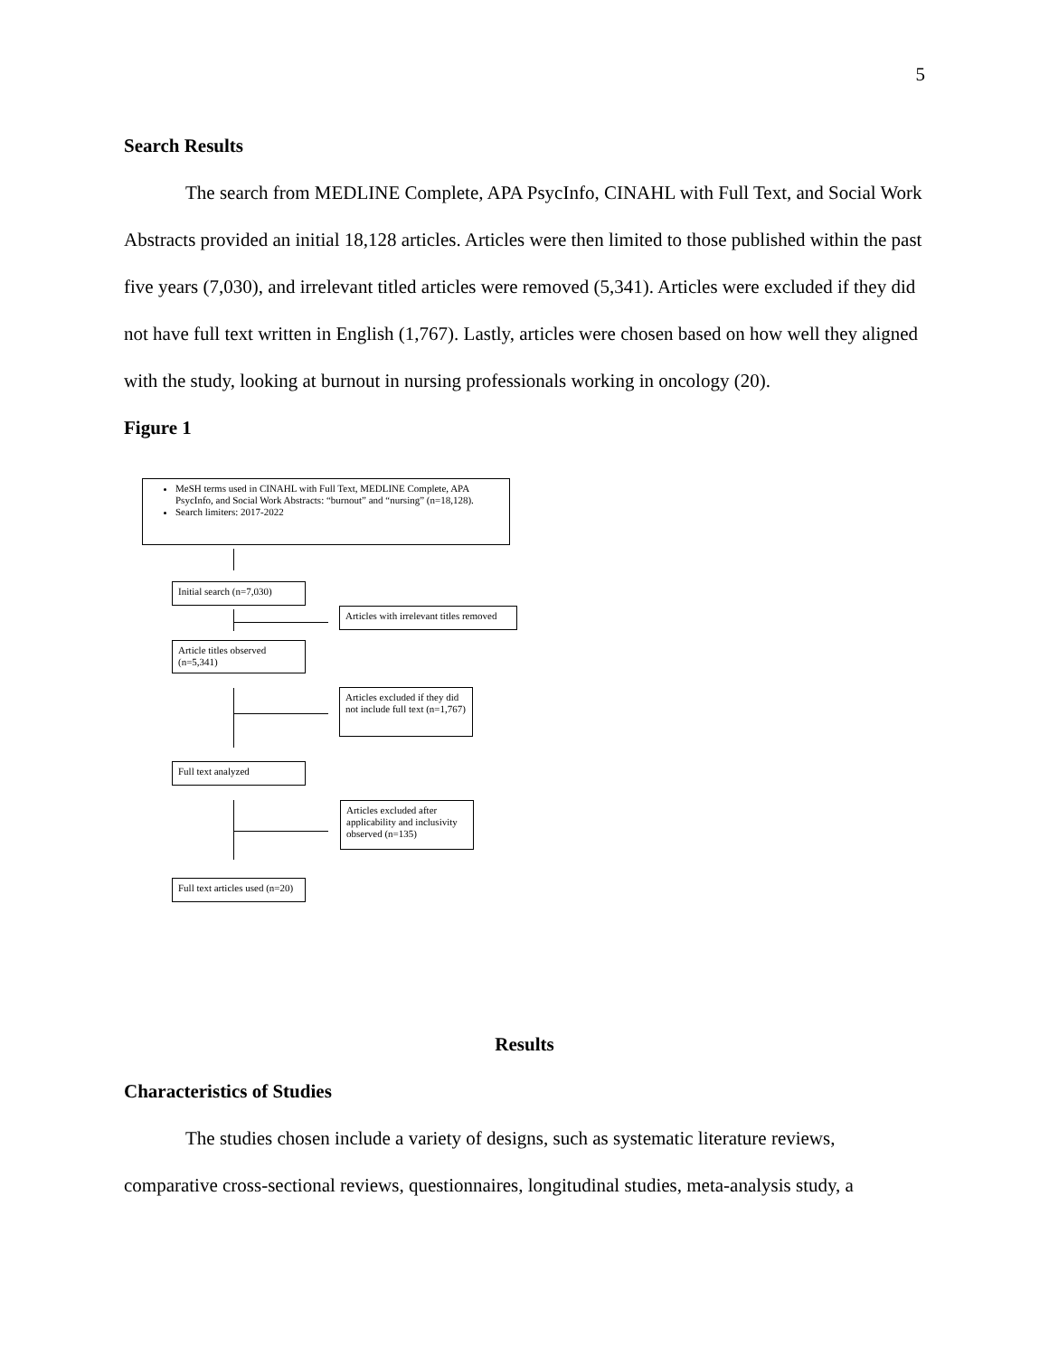5
Search Results
The search from MEDLINE Complete, APA PsycInfo, CINAHL with Full Text, and Social Work Abstracts provided an initial 18,128 articles. Articles were then limited to those published within the past five years (7,030), and irrelevant titled articles were removed (5,341). Articles were excluded if they did not have full text written in English (1,767). Lastly, articles were chosen based on how well they aligned with the study, looking at burnout in nursing professionals working in oncology (20).
Figure 1
MeSH terms used in CINAHL with Full Text, MEDLINE Complete, APA PsycInfo, and Social Work Abstracts: “burnout” and “nursing” (n=18,128).
Search limiters: 2017-2022
Initial search (n=7,030)
Articles with irrelevant titles removed
Article titles observed (n=5,341)
Articles excluded if they did not include full text (n=1,767)
Full text analyzed
Articles excluded after applicability and inclusivity observed (n=135)
Full text articles used (n=20)
Results
Characteristics of Studies
The studies chosen include a variety of designs, such as systematic literature reviews, comparative cross-sectional reviews, questionnaires, longitudinal studies, meta-analysis study, a